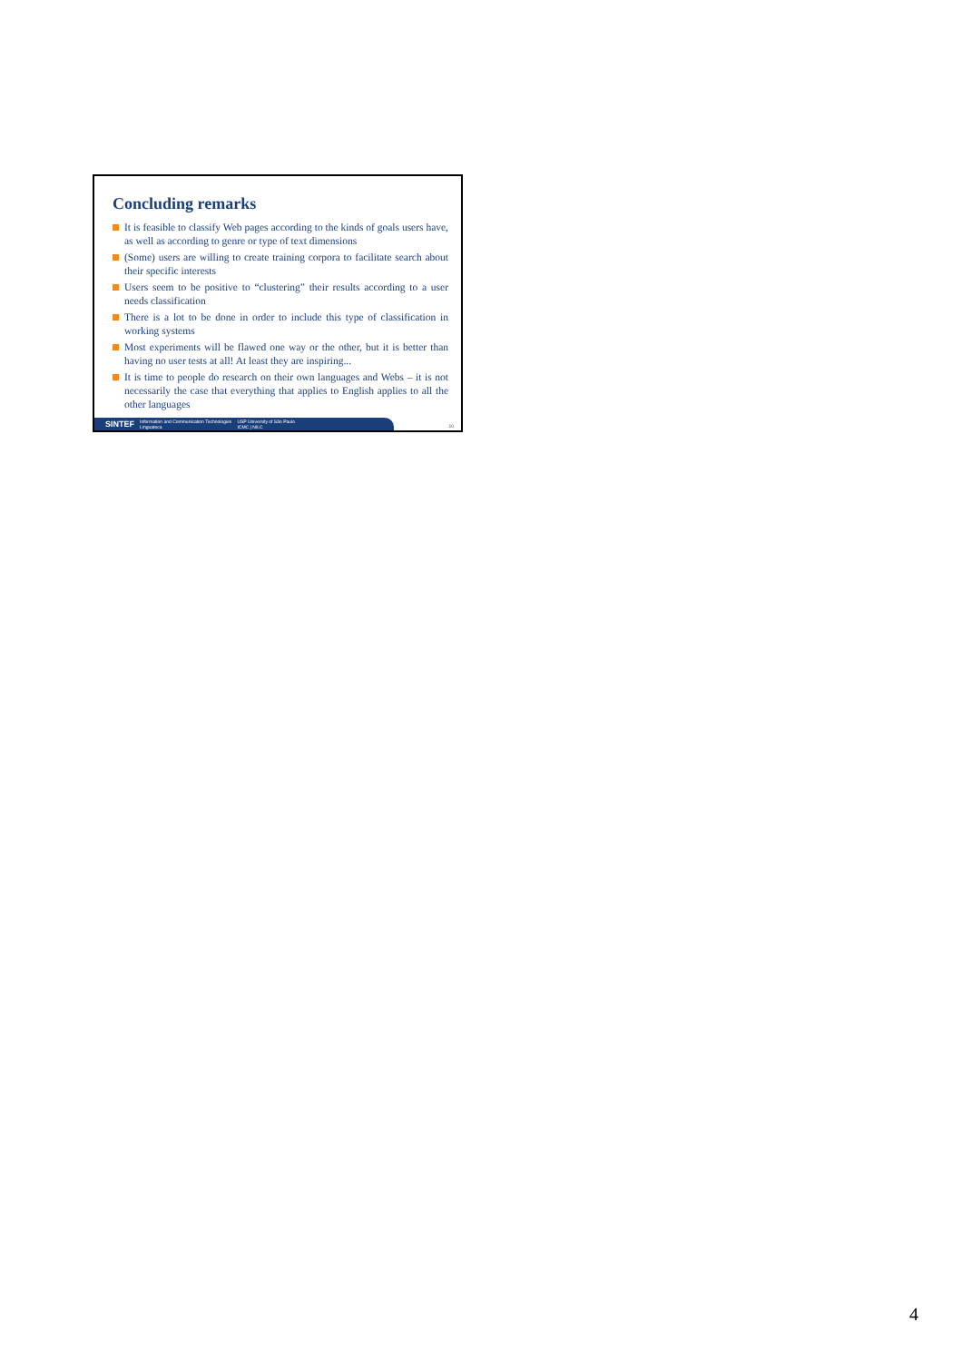Concluding remarks
It is feasible to classify Web pages according to the kinds of goals users have, as well as according to genre or type of text dimensions
(Some) users are willing to create training corpora to facilitate search about their specific interests
Users seem to be positive to “clustering” their results according to a user needs classification
There is a lot to be done in order to include this type of classification in working systems
Most experiments will be flawed one way or the other, but it is better than having no user tests at all! At least they are inspiring...
It is time to people do research on their own languages and Webs – it is not necessarily the case that everything that applies to English applies to all the other languages
SINTEF Information and Communication Technologies
Linguateca USP University of São Paulo
ICMC | NILC
10
4